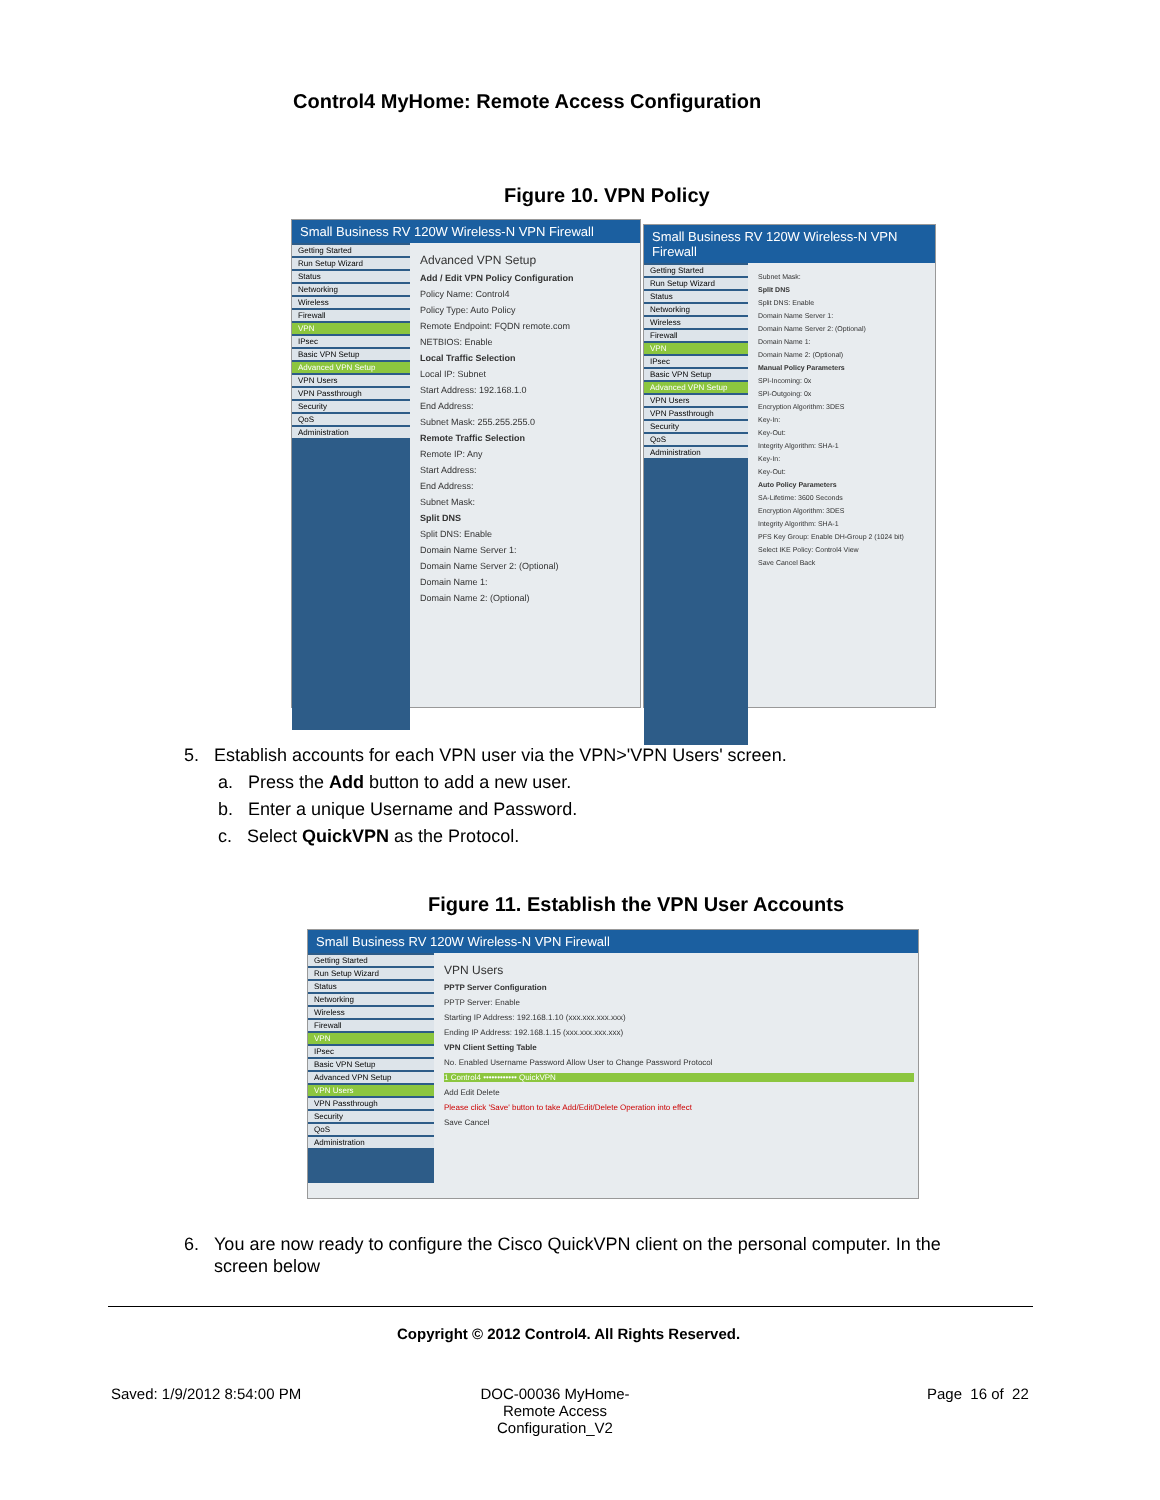Control4 MyHome: Remote Access Configuration
Figure 10. VPN Policy
Small Business RV 120W Wireless-N VPN Firewall
Getting Started
Run Setup Wizard
Status
Networking
Wireless
Firewall
VPN
IPsec
Basic VPN Setup
Advanced VPN Setup
VPN Users
VPN Passthrough
Security
QoS
Administration
Advanced VPN Setup
Add / Edit VPN Policy Configuration
Policy Name: Control4
Policy Type: Auto Policy
Remote Endpoint: FQDN remote.com
NETBIOS: Enable
Local Traffic Selection
Local IP: Subnet
Start Address: 192.168.1.0
End Address:
Subnet Mask: 255.255.255.0
Remote Traffic Selection
Remote IP: Any
Start Address:
End Address:
Subnet Mask:
Split DNS
Split DNS: Enable
Domain Name Server 1:
Domain Name Server 2: (Optional)
Domain Name 1:
Domain Name 2: (Optional)
Small Business RV 120W Wireless-N VPN Firewall
Getting Started
Run Setup Wizard
Status
Networking
Wireless
Firewall
VPN
IPsec
Basic VPN Setup
Advanced VPN Setup
VPN Users
VPN Passthrough
Security
QoS
Administration
Subnet Mask:
Split DNS
Split DNS: Enable
Domain Name Server 1:
Domain Name Server 2: (Optional)
Domain Name 1:
Domain Name 2: (Optional)
Manual Policy Parameters
SPI-Incoming: 0x
SPI-Outgoing: 0x
Encryption Algorithm: 3DES
Key-In:
Key-Out:
Integrity Algorithm: SHA-1
Key-In:
Key-Out:
Auto Policy Parameters
SA-Lifetime: 3600 Seconds
Encryption Algorithm: 3DES
Integrity Algorithm: SHA-1
PFS Key Group: Enable DH-Group 2 (1024 bit)
Select IKE Policy: Control4 View
Save Cancel Back
5. Establish accounts for each VPN user via the VPN>'VPN Users' screen.
a. Press the Add button to add a new user.
b. Enter a unique Username and Password.
c. Select QuickVPN as the Protocol.
Figure 11. Establish the VPN User Accounts
Small Business RV 120W Wireless-N VPN Firewall
Getting Started
Run Setup Wizard
Status
Networking
Wireless
Firewall
VPN
IPsec
Basic VPN Setup
Advanced VPN Setup
VPN Users
VPN Passthrough
Security
QoS
Administration
VPN Users
PPTP Server Configuration
PPTP Server: Enable
Starting IP Address: 192.168.1.10 (xxx.xxx.xxx.xxx)
Ending IP Address: 192.168.1.15 (xxx.xxx.xxx.xxx)
VPN Client Setting Table
No. Enabled Username Password Allow User to Change Password Protocol
1 Control4 •••••••••••• QuickVPN
Add Edit Delete
Please click 'Save' button to take Add/Edit/Delete Operation into effect
Save Cancel
6. You are now ready to configure the Cisco QuickVPN client on the personal computer. In the
screen below
Copyright © 2012 Control4. All Rights Reserved.
Saved: 1/9/2012 8:54:00 PM
DOC-00036 MyHome-Remote Access Configuration_V2
Page 16 of 22